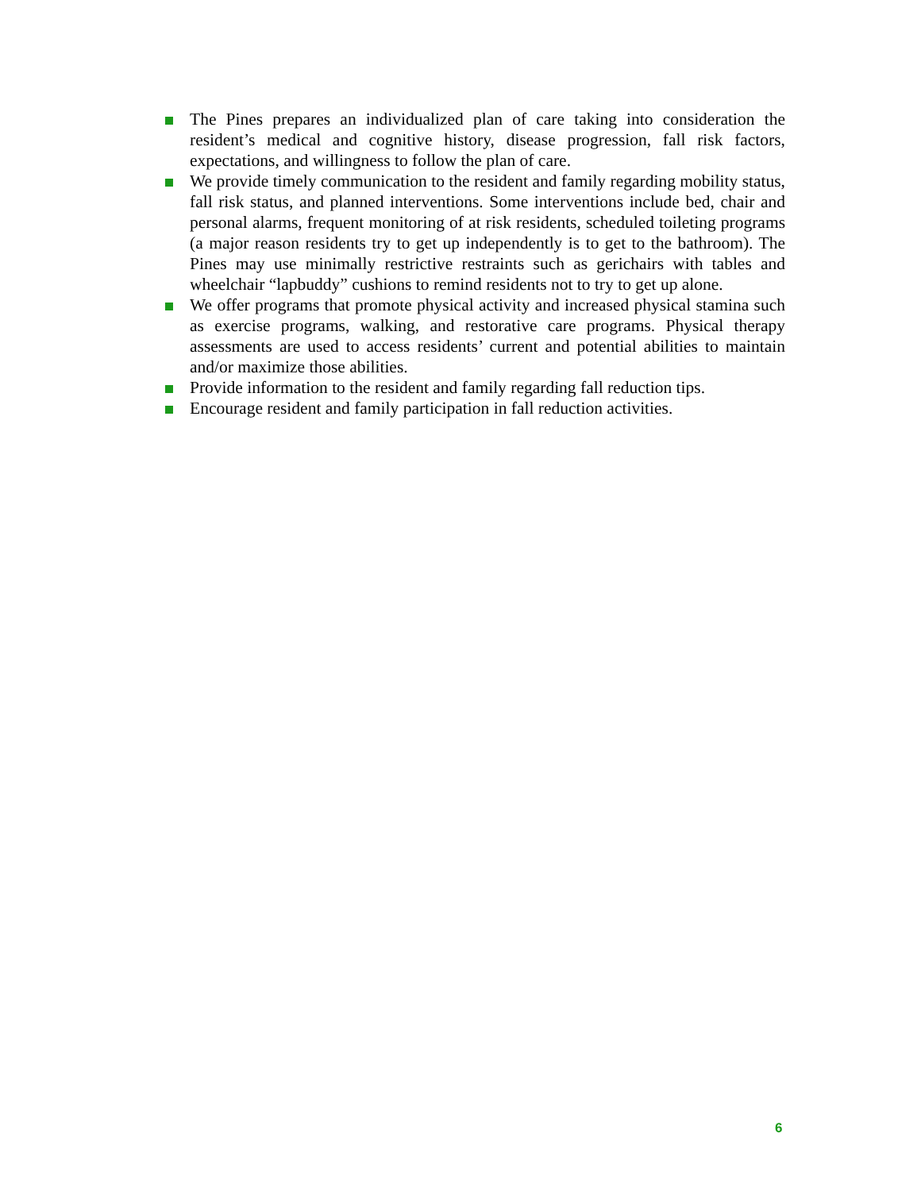The Pines prepares an individualized plan of care taking into consideration the resident’s medical and cognitive history, disease progression, fall risk factors, expectations, and willingness to follow the plan of care.
We provide timely communication to the resident and family regarding mobility status, fall risk status, and planned interventions. Some interventions include bed, chair and personal alarms, frequent monitoring of at risk residents, scheduled toileting programs (a major reason residents try to get up independently is to get to the bathroom). The Pines may use minimally restrictive restraints such as gerichairs with tables and wheelchair “lapbuddy” cushions to remind residents not to try to get up alone.
We offer programs that promote physical activity and increased physical stamina such as exercise programs, walking, and restorative care programs. Physical therapy assessments are used to access residents’ current and potential abilities to maintain and/or maximize those abilities.
Provide information to the resident and family regarding fall reduction tips.
Encourage resident and family participation in fall reduction activities.
6